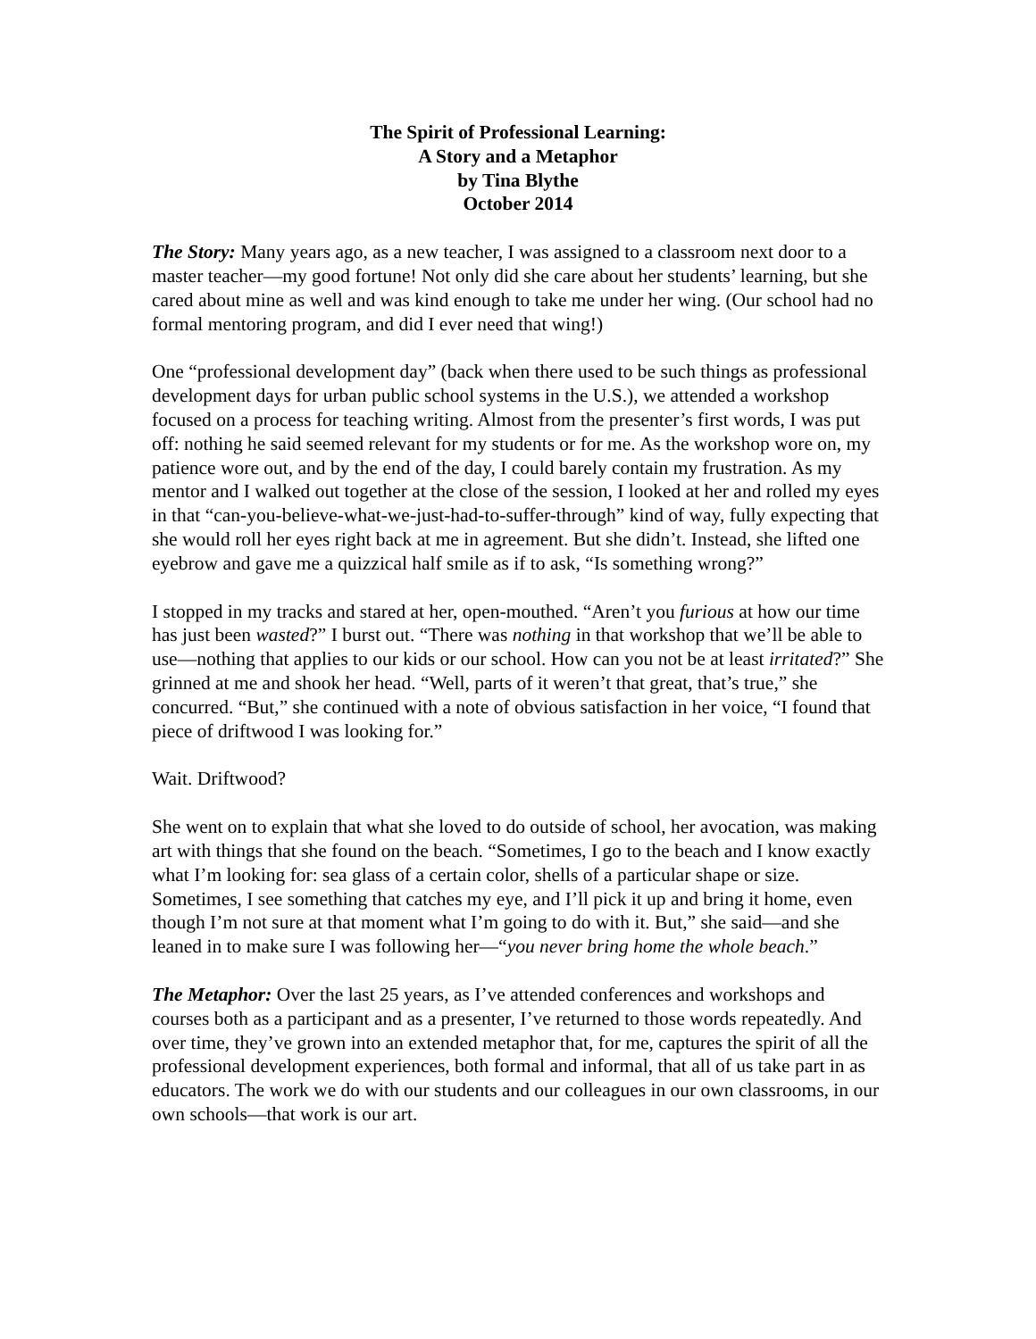The Spirit of Professional Learning:
A Story and a Metaphor
by Tina Blythe
October 2014
The Story: Many years ago, as a new teacher, I was assigned to a classroom next door to a master teacher—my good fortune! Not only did she care about her students’ learning, but she cared about mine as well and was kind enough to take me under her wing. (Our school had no formal mentoring program, and did I ever need that wing!)
One “professional development day” (back when there used to be such things as professional development days for urban public school systems in the U.S.), we attended a workshop focused on a process for teaching writing. Almost from the presenter’s first words, I was put off: nothing he said seemed relevant for my students or for me. As the workshop wore on, my patience wore out, and by the end of the day, I could barely contain my frustration. As my mentor and I walked out together at the close of the session, I looked at her and rolled my eyes in that “can-you-believe-what-we-just-had-to-suffer-through” kind of way, fully expecting that she would roll her eyes right back at me in agreement. But she didn’t. Instead, she lifted one eyebrow and gave me a quizzical half smile as if to ask, “Is something wrong?”
I stopped in my tracks and stared at her, open-mouthed. “Aren’t you furious at how our time has just been wasted?” I burst out. “There was nothing in that workshop that we’ll be able to use—nothing that applies to our kids or our school. How can you not be at least irritated?” She grinned at me and shook her head. “Well, parts of it weren’t that great, that’s true,” she concurred. “But,” she continued with a note of obvious satisfaction in her voice, “I found that piece of driftwood I was looking for.”
Wait. Driftwood?
She went on to explain that what she loved to do outside of school, her avocation, was making art with things that she found on the beach. “Sometimes, I go to the beach and I know exactly what I’m looking for: sea glass of a certain color, shells of a particular shape or size. Sometimes, I see something that catches my eye, and I’ll pick it up and bring it home, even though I’m not sure at that moment what I’m going to do with it. But,” she said—and she leaned in to make sure I was following her—“you never bring home the whole beach.”
The Metaphor: Over the last 25 years, as I’ve attended conferences and workshops and courses both as a participant and as a presenter, I’ve returned to those words repeatedly. And over time, they’ve grown into an extended metaphor that, for me, captures the spirit of all the professional development experiences, both formal and informal, that all of us take part in as educators. The work we do with our students and our colleagues in our own classrooms, in our own schools—that work is our art.